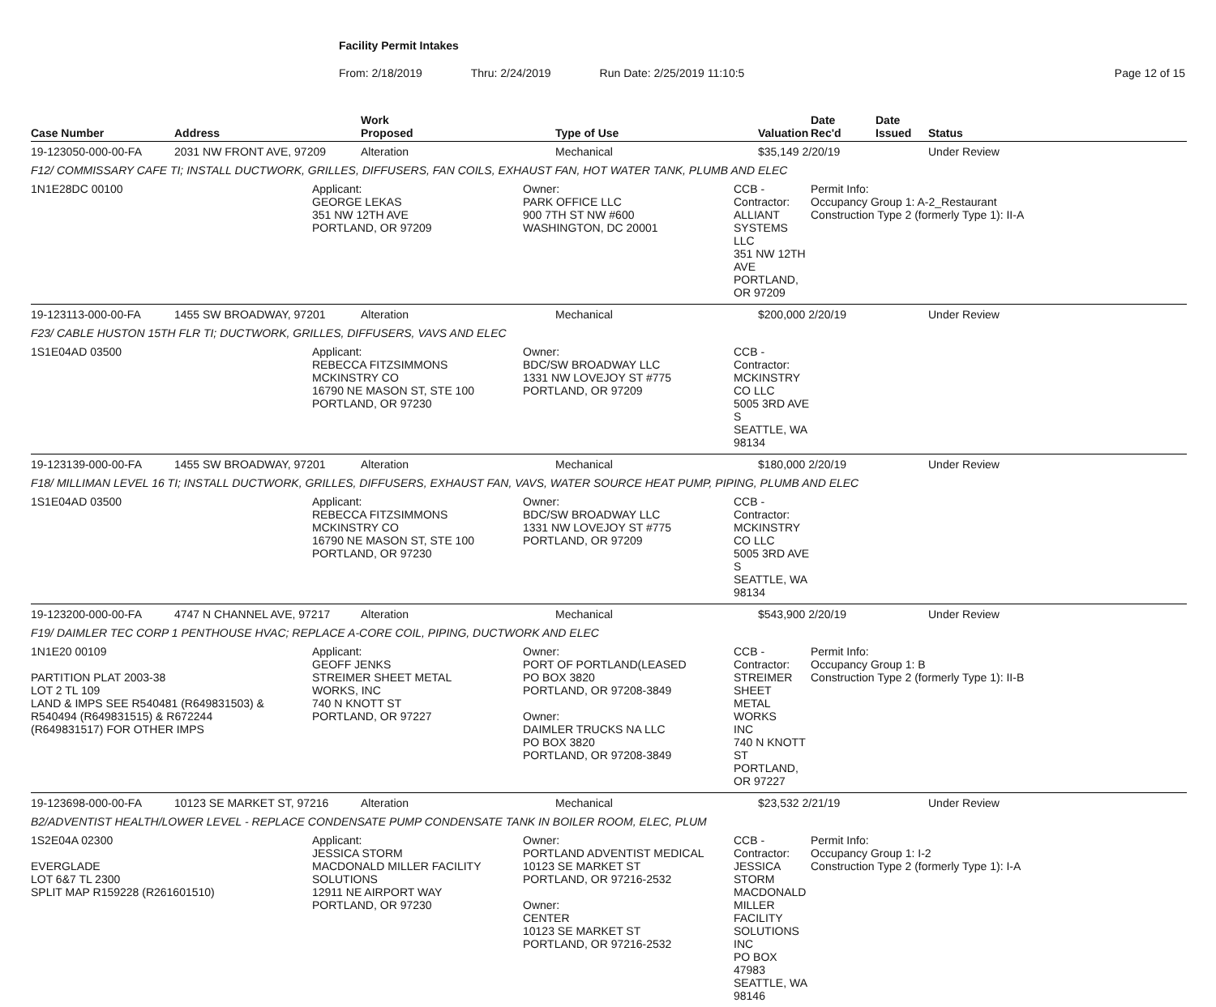Facility Permit Intakes
From: 2/18/2019 Thru: 2/24/2019 Run Date: 2/25/2019 11:10:5 Page 12 of 15
| Case Number | Address | | Work Proposed | | Type of Use | | Valuation | Date Rec'd | Date Issued | Status |
| --- | --- | --- | --- | --- | --- | --- | --- | --- | --- | --- |
| 19-123050-000-00-FA | 2031 NW FRONT AVE, 97209 | | Alteration | | Mechanical | | $35,149 2/20/19 | | | Under Review |
| F12/ COMMISSARY CAFE TI; INSTALL DUCTWORK, GRILLES, DIFFUSERS, FAN COILS, EXHAUST FAN, HOT WATER TANK, PLUMB AND ELEC | | | | | | | | | | |
| 1N1E28DC 00100 | | Applicant: GEORGE LEKAS 351 NW 12TH AVE PORTLAND, OR 97209 | | Owner: PARK OFFICE LLC 900 7TH ST NW #600 WASHINGTON, DC 20001 | | CCB - Contractor: ALLIANT SYSTEMS LLC 351 NW 12TH AVE PORTLAND, OR 97209 | | Permit Info: Occupancy Group 1: A-2_Restaurant Construction Type 2 (formerly Type 1): II-A | | |
| 19-123113-000-00-FA | 1455 SW BROADWAY, 97201 | | Alteration | | Mechanical | | $200,000 2/20/19 | | | Under Review |
| F23/ CABLE HUSTON 15TH FLR TI; DUCTWORK, GRILLES, DIFFUSERS, VAVS AND ELEC | | | | | | | | | | |
| 1S1E04AD 03500 | | Applicant: REBECCA FITZSIMMONS MCKINSTRY CO 16790 NE MASON ST, STE 100 PORTLAND, OR 97230 | | Owner: BDC/SW BROADWAY LLC 1331 NW LOVEJOY ST #775 PORTLAND, OR 97209 | | CCB - Contractor: MCKINSTRY CO LLC 5005 3RD AVE S SEATTLE, WA 98134 | | | | |
| 19-123139-000-00-FA | 1455 SW BROADWAY, 97201 | | Alteration | | Mechanical | | $180,000 2/20/19 | | | Under Review |
| F18/ MILLIMAN LEVEL 16 TI; INSTALL DUCTWORK, GRILLES, DIFFUSERS, EXHAUST FAN, VAVS, WATER SOURCE HEAT PUMP, PIPING, PLUMB AND ELEC | | | | | | | | | | |
| 1S1E04AD 03500 | | Applicant: REBECCA FITZSIMMONS MCKINSTRY CO 16790 NE MASON ST, STE 100 PORTLAND, OR 97230 | | Owner: BDC/SW BROADWAY LLC 1331 NW LOVEJOY ST #775 PORTLAND, OR 97209 | | CCB - Contractor: MCKINSTRY CO LLC 5005 3RD AVE S SEATTLE, WA 98134 | | | | |
| 19-123200-000-00-FA | 4747 N CHANNEL AVE, 97217 | | Alteration | | Mechanical | | $543,900 2/20/19 | | | Under Review |
| F19/ DAIMLER TEC CORP 1 PENTHOUSE HVAC; REPLACE A-CORE COIL, PIPING, DUCTWORK AND ELEC | | | | | | | | | | |
| 1N1E20 00109 PARTITION PLAT 2003-38 LOT 2 TL 109 LAND & IMPS SEE R540481 (R649831503) & R540494 (R649831515) & R672244 (R649831517) FOR OTHER IMPS | | Applicant: GEOFF JENKS STREIMER SHEET METAL WORKS, INC 740 N KNOTT ST PORTLAND, OR 97227 | | Owner: PORT OF PORTLAND(LEASED PO BOX 3820 PORTLAND, OR 97208-3849 Owner: DAIMLER TRUCKS NA LLC PO BOX 3820 PORTLAND, OR 97208-3849 | | CCB - Contractor: STREIMER SHEET METAL WORKS INC 740 N KNOTT ST PORTLAND, OR 97227 | | Permit Info: Occupancy Group 1: B Construction Type 2 (formerly Type 1): II-B | | |
| 19-123698-000-00-FA | 10123 SE MARKET ST, 97216 | | Alteration | | Mechanical | | $23,532 2/21/19 | | | Under Review |
| B2/ADVENTIST HEALTH/LOWER LEVEL - REPLACE CONDENSATE PUMP CONDENSATE TANK IN BOILER ROOM, ELEC, PLUM | | | | | | | | | | |
| 1S2E04A 02300 EVERGLADE LOT 6&7 TL 2300 SPLIT MAP R159228 (R261601510) | | Applicant: JESSICA STORM MACDONALD MILLER FACILITY SOLUTIONS 12911 NE AIRPORT WAY PORTLAND, OR 97230 | | Owner: PORTLAND ADVENTIST MEDICAL 10123 SE MARKET ST PORTLAND, OR 97216-2532 Owner: CENTER 10123 SE MARKET ST PORTLAND, OR 97216-2532 | | CCB - Contractor: JESSICA STORM MACDONALD MILLER FACILITY SOLUTIONS INC PO BOX 47983 SEATTLE, WA 98146 | | Permit Info: Occupancy Group 1: I-2 Construction Type 2 (formerly Type 1): I-A | | |